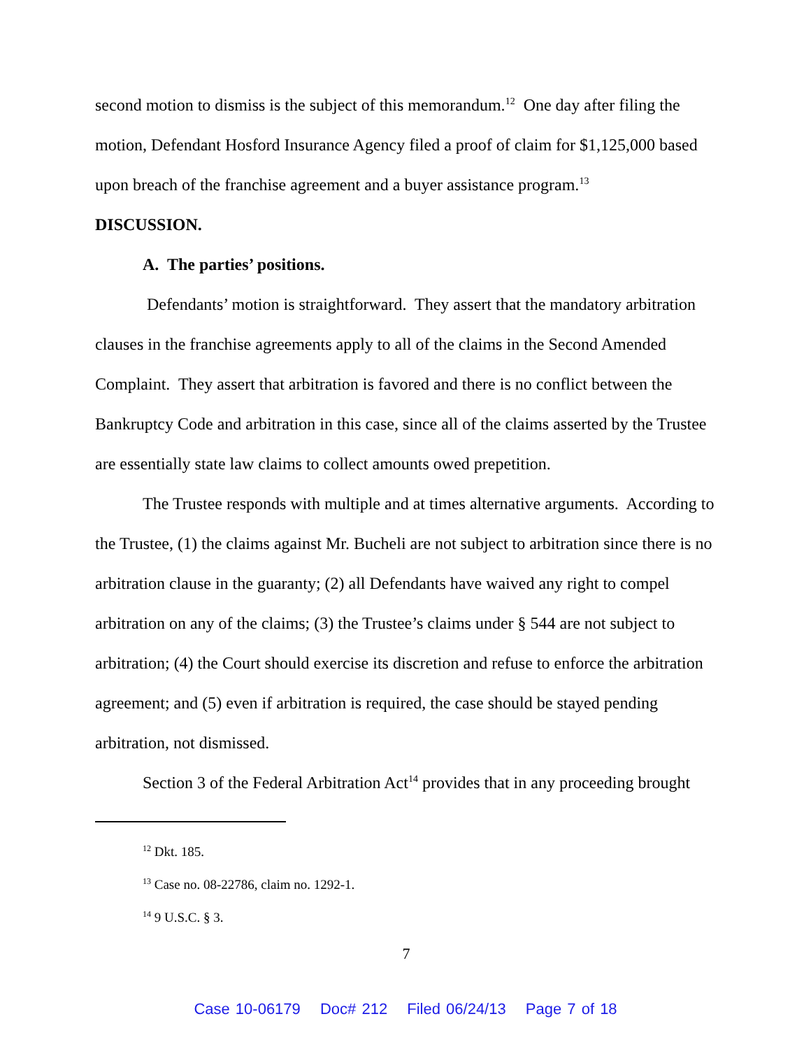second motion to dismiss is the subject of this memorandum.<sup>12</sup> One day after filing the motion, Defendant Hosford Insurance Agency filed a proof of claim for $1,125,000 based upon breach of the franchise agreement and a buyer assistance program.<sup>13</sup>
DISCUSSION.
A. The parties’ positions.
Defendants’ motion is straightforward. They assert that the mandatory arbitration clauses in the franchise agreements apply to all of the claims in the Second Amended Complaint. They assert that arbitration is favored and there is no conflict between the Bankruptcy Code and arbitration in this case, since all of the claims asserted by the Trustee are essentially state law claims to collect amounts owed prepetition.
The Trustee responds with multiple and at times alternative arguments. According to the Trustee, (1) the claims against Mr. Bucheli are not subject to arbitration since there is no arbitration clause in the guaranty; (2) all Defendants have waived any right to compel arbitration on any of the claims; (3) the Trustee’s claims under § 544 are not subject to arbitration; (4) the Court should exercise its discretion and refuse to enforce the arbitration agreement; and (5) even if arbitration is required, the case should be stayed pending arbitration, not dismissed.
Section 3 of the Federal Arbitration Act<sup>14</sup> provides that in any proceeding brought
<sup>12</sup> Dkt. 185.
<sup>13</sup> Case no. 08-22786, claim no. 1292-1.
<sup>14</sup> 9 U.S.C. § 3.
7
Case 10-06179 Doc# 212 Filed 06/24/13 Page 7 of 18